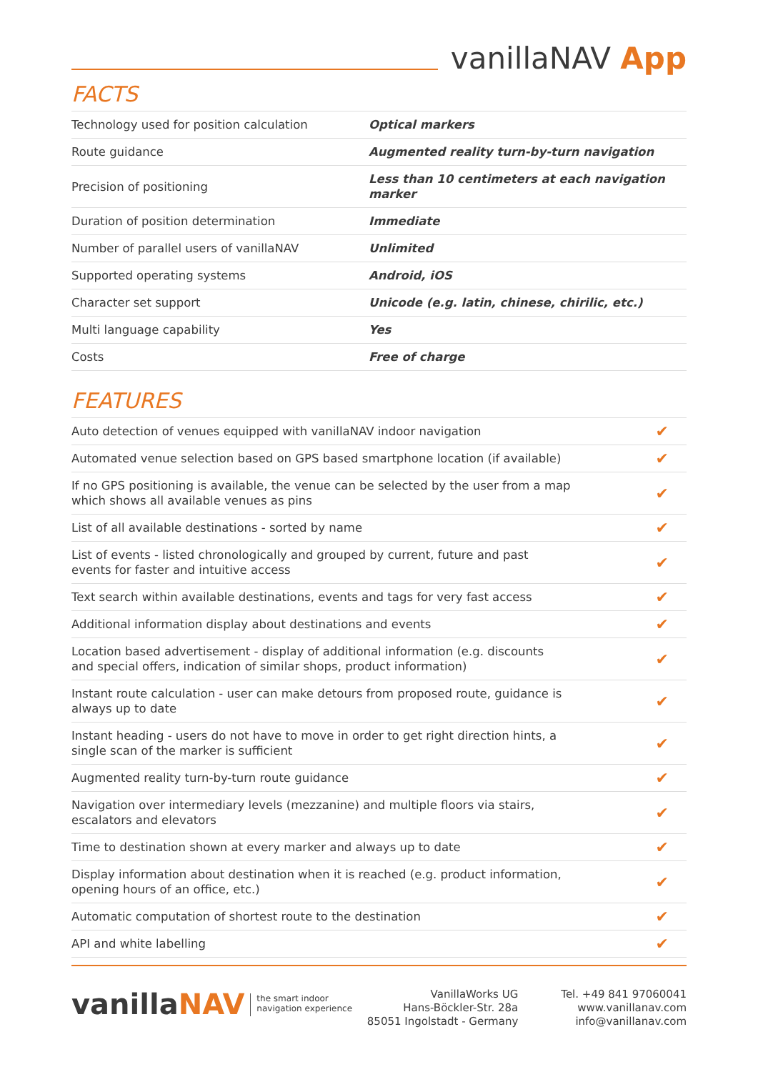vanillaNAV App
FACTS
| Technology used for position calculation | Optical markers |
| Route guidance | Augmented reality turn-by-turn navigation |
| Precision of positioning | Less than 10 centimeters at each navigation marker |
| Duration of position determination | Immediate |
| Number of parallel users of vanillaNAV | Unlimited |
| Supported operating systems | Android, iOS |
| Character set support | Unicode (e.g. latin, chinese, chirilic, etc.) |
| Multi language capability | Yes |
| Costs | Free of charge |
FEATURES
| Auto detection of venues equipped with vanillaNAV indoor navigation | ✔ |
| Automated venue selection based on GPS based smartphone location (if available) | ✔ |
| If no GPS positioning is available, the venue can be selected by the user from a map which shows all available venues as pins | ✔ |
| List of all available destinations - sorted by name | ✔ |
| List of events - listed chronologically and grouped by current, future and past events for faster and intuitive access | ✔ |
| Text search within available destinations, events and tags for very fast access | ✔ |
| Additional information display about destinations and events | ✔ |
| Location based advertisement - display of additional information (e.g. discounts and special offers, indication of similar shops, product information) | ✔ |
| Instant route calculation - user can make detours from proposed route, guidance is always up to date | ✔ |
| Instant heading - users do not have to move in order to get right direction hints, a single scan of the marker is sufficient | ✔ |
| Augmented reality turn-by-turn route guidance | ✔ |
| Navigation over intermediary levels (mezzanine) and multiple floors via stairs, escalators and elevators | ✔ |
| Time to destination shown at every marker and always up to date | ✔ |
| Display information about destination when it is reached (e.g. product information, opening hours of an office, etc.) | ✔ |
| Automatic computation of shortest route to the destination | ✔ |
| API and white labelling | ✔ |
vanillaNAV
the smart indoor
navigation experience
VanillaWorks UG
Hans-Böckler-Str. 28a
85051 Ingolstadt - Germany
Tel. +49 841 97060041
www.vanillanav.com
info@vanillanav.com